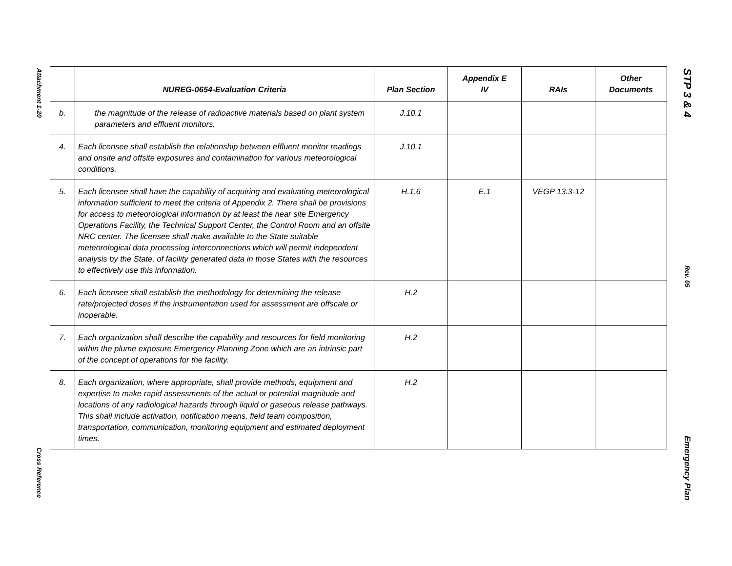Attachment 1-20
Cross Reference
| | NUREG-0654-Evaluation Criteria | Plan Section | Appendix E IV | RAIs | Other Documents |
| --- | --- | --- | --- | --- | --- |
| b. | the magnitude of the release of radioactive materials based on plant system parameters and effluent monitors. | J.10.1 | | | |
| 4. | Each licensee shall establish the relationship between effluent monitor readings and onsite and offsite exposures and contamination for various meteorological conditions. | J.10.1 | | | |
| 5. | Each licensee shall have the capability of acquiring and evaluating meteorological information sufficient to meet the criteria of Appendix 2. There shall be provisions for access to meteorological information by at least the near site Emergency Operations Facility, the Technical Support Center, the Control Room and an offsite NRC center. The licensee shall make available to the State suitable meteorological data processing interconnections which will permit independent analysis by the State, of facility generated data in those States with the resources to effectively use this information. | H.1.6 | E.1 | VEGP 13.3-12 | |
| 6. | Each licensee shall establish the methodology for determining the release rate/projected doses if the instrumentation used for assessment are offscale or inoperable. | H.2 | | | |
| 7. | Each organization shall describe the capability and resources for field monitoring within the plume exposure Emergency Planning Zone which are an intrinsic part of the concept of operations for the facility. | H.2 | | | |
| 8. | Each organization, where appropriate, shall provide methods, equipment and expertise to make rapid assessments of the actual or potential magnitude and locations of any radiological hazards through liquid or gaseous release pathways. This shall include activation, notification means, field team composition, transportation, communication, monitoring equipment and estimated deployment times. | H.2 | | | |
STP 3 & 4
Rev. 05
Emergency Plan